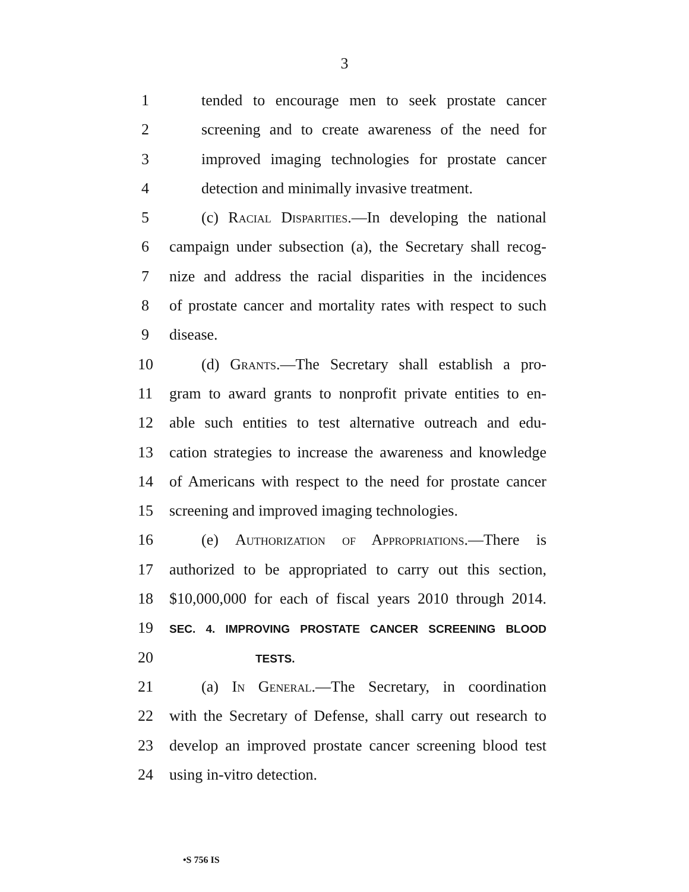3
1 tended to encourage men to seek prostate cancer
2 screening and to create awareness of the need for
3 improved imaging technologies for prostate cancer
4 detection and minimally invasive treatment.
5 (c) Racial Disparities.—In developing the national
6 campaign under subsection (a), the Secretary shall recog-
7 nize and address the racial disparities in the incidences
8 of prostate cancer and mortality rates with respect to such
9 disease.
10 (d) Grants.—The Secretary shall establish a pro-
11 gram to award grants to nonprofit private entities to en-
12 able such entities to test alternative outreach and edu-
13 cation strategies to increase the awareness and knowledge
14 of Americans with respect to the need for prostate cancer
15 screening and improved imaging technologies.
16 (e) Authorization of Appropriations.—There is
17 authorized to be appropriated to carry out this section,
18 $10,000,000 for each of fiscal years 2010 through 2014.
19 SEC. 4. IMPROVING PROSTATE CANCER SCREENING BLOOD
20 TESTS.
21 (a) In General.—The Secretary, in coordination
22 with the Secretary of Defense, shall carry out research to
23 develop an improved prostate cancer screening blood test
24 using in-vitro detection.
•S 756 IS